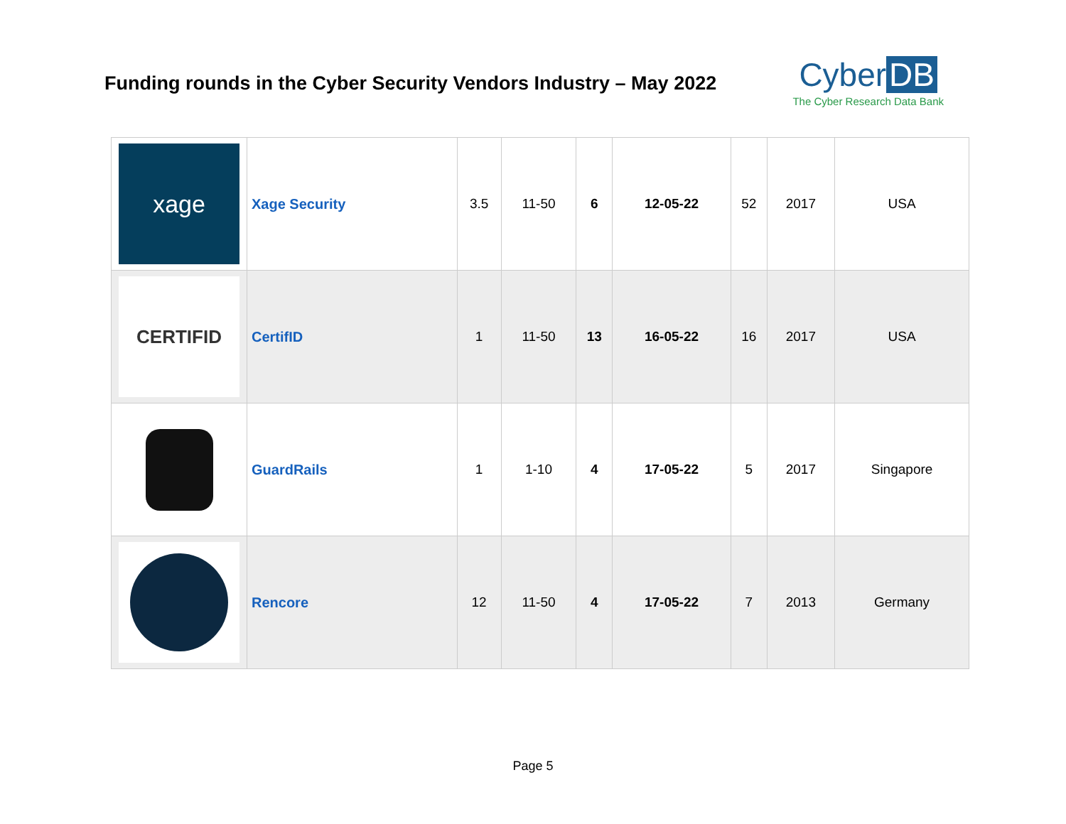Funding rounds in the Cyber Security Vendors Industry – May 2022
Cyber DB
The Cyber Research Data Bank
| xage | Xage Security | 3.5 | 11-50 | 6 | 12-05-22 | 52 | 2017 | USA |
| CERTIFID | CertifID | 1 | 11-50 | 13 | 16-05-22 | 16 | 2017 | USA |
| | GuardRails | 1 | 1-10 | 4 | 17-05-22 | 5 | 2017 | Singapore |
| | Rencore | 12 | 11-50 | 4 | 17-05-22 | 7 | 2013 | Germany |
Page 5